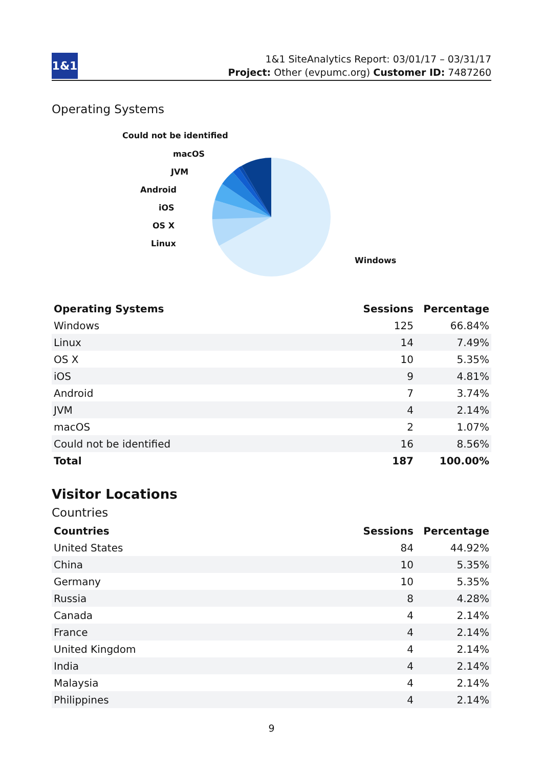1&1
1&1 SiteAnalytics Report: 03/01/17 – 03/31/17
Project: Other (evpumc.org) Customer ID: 7487260
Operating Systems
Could not be identified
macOS
JVM
Android
iOS
OS X
Linux
Windows
| Operating Systems | Sessions | Percentage |
| --- | --- | --- |
| Windows | 125 | 66.84% |
| Linux | 14 | 7.49% |
| OS X | 10 | 5.35% |
| iOS | 9 | 4.81% |
| Android | 7 | 3.74% |
| JVM | 4 | 2.14% |
| macOS | 2 | 1.07% |
| Could not be identified | 16 | 8.56% |
| Total | 187 | 100.00% |
Visitor Locations
Countries
| Countries | Sessions | Percentage |
| --- | --- | --- |
| United States | 84 | 44.92% |
| China | 10 | 5.35% |
| Germany | 10 | 5.35% |
| Russia | 8 | 4.28% |
| Canada | 4 | 2.14% |
| France | 4 | 2.14% |
| United Kingdom | 4 | 2.14% |
| India | 4 | 2.14% |
| Malaysia | 4 | 2.14% |
| Philippines | 4 | 2.14% |
9